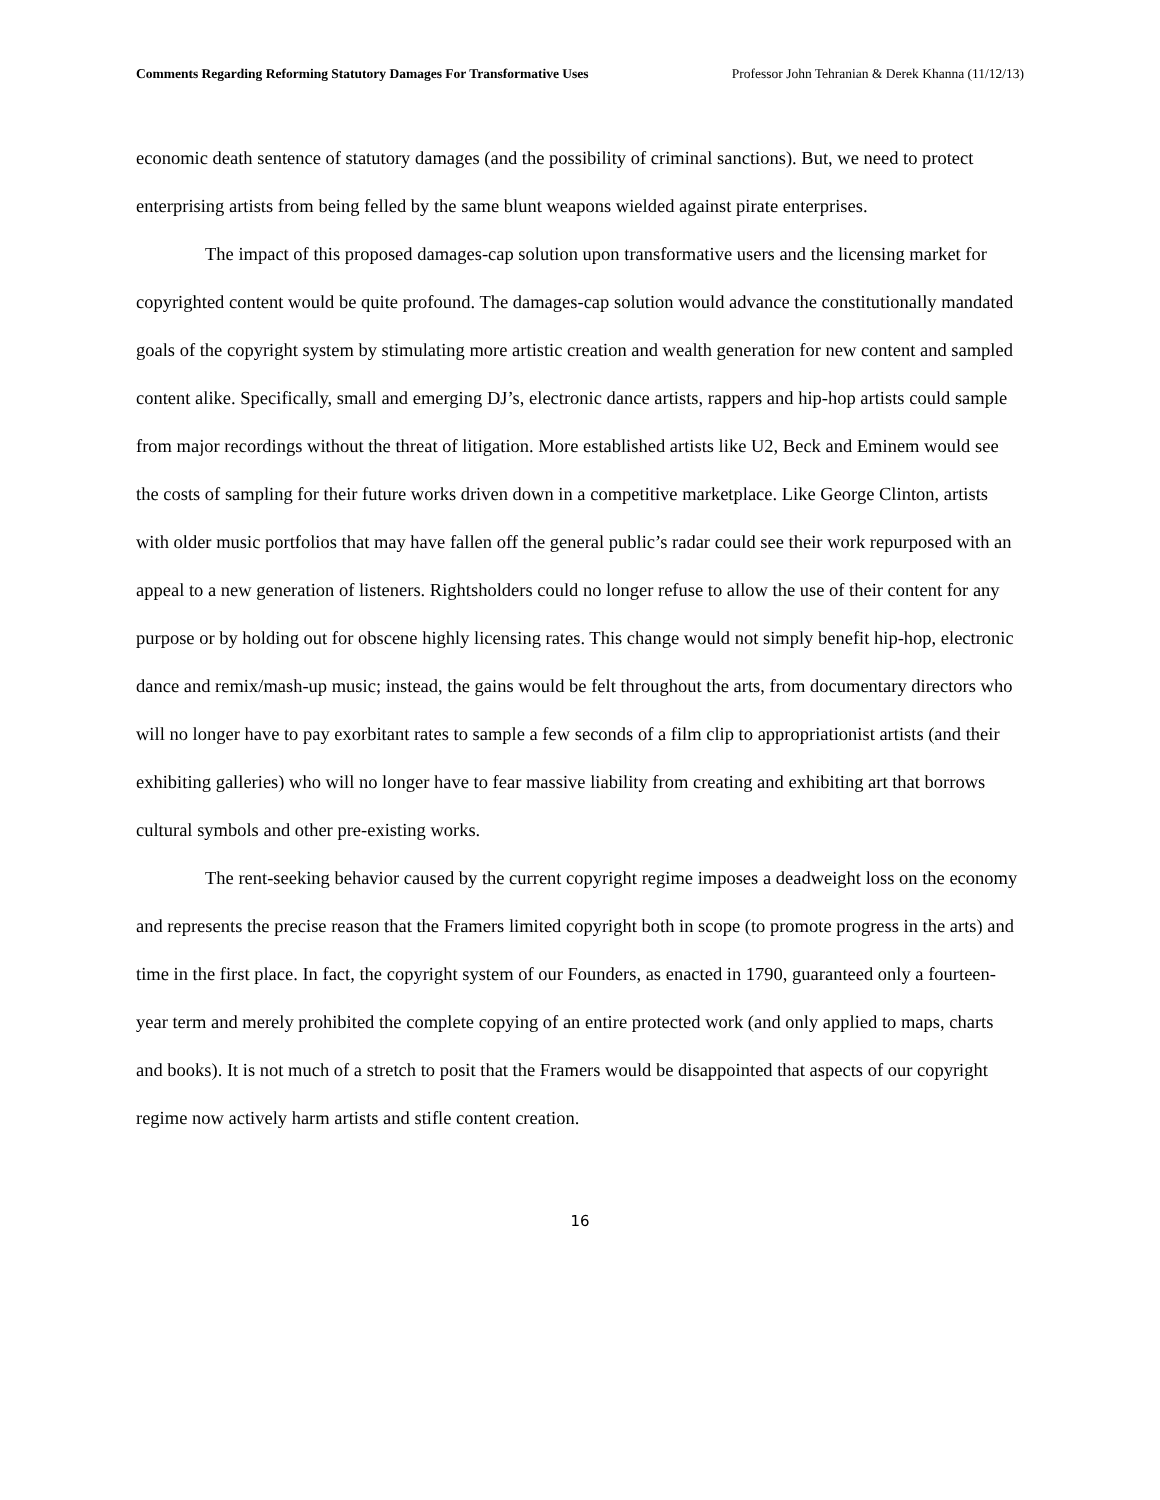Comments Regarding Reforming Statutory Damages For Transformative Uses Professor John Tehranian & Derek Khanna (11/12/13)
economic death sentence of statutory damages (and the possibility of criminal sanctions). But, we need to protect enterprising artists from being felled by the same blunt weapons wielded against pirate enterprises.
The impact of this proposed damages-cap solution upon transformative users and the licensing market for copyrighted content would be quite profound. The damages-cap solution would advance the constitutionally mandated goals of the copyright system by stimulating more artistic creation and wealth generation for new content and sampled content alike. Specifically, small and emerging DJ’s, electronic dance artists, rappers and hip-hop artists could sample from major recordings without the threat of litigation. More established artists like U2, Beck and Eminem would see the costs of sampling for their future works driven down in a competitive marketplace. Like George Clinton, artists with older music portfolios that may have fallen off the general public’s radar could see their work repurposed with an appeal to a new generation of listeners. Rightsholders could no longer refuse to allow the use of their content for any purpose or by holding out for obscene highly licensing rates. This change would not simply benefit hip-hop, electronic dance and remix/mash-up music; instead, the gains would be felt throughout the arts, from documentary directors who will no longer have to pay exorbitant rates to sample a few seconds of a film clip to appropriationist artists (and their exhibiting galleries) who will no longer have to fear massive liability from creating and exhibiting art that borrows cultural symbols and other pre-existing works.
The rent-seeking behavior caused by the current copyright regime imposes a deadweight loss on the economy and represents the precise reason that the Framers limited copyright both in scope (to promote progress in the arts) and time in the first place. In fact, the copyright system of our Founders, as enacted in 1790, guaranteed only a fourteen-year term and merely prohibited the complete copying of an entire protected work (and only applied to maps, charts and books). It is not much of a stretch to posit that the Framers would be disappointed that aspects of our copyright regime now actively harm artists and stifle content creation.
16